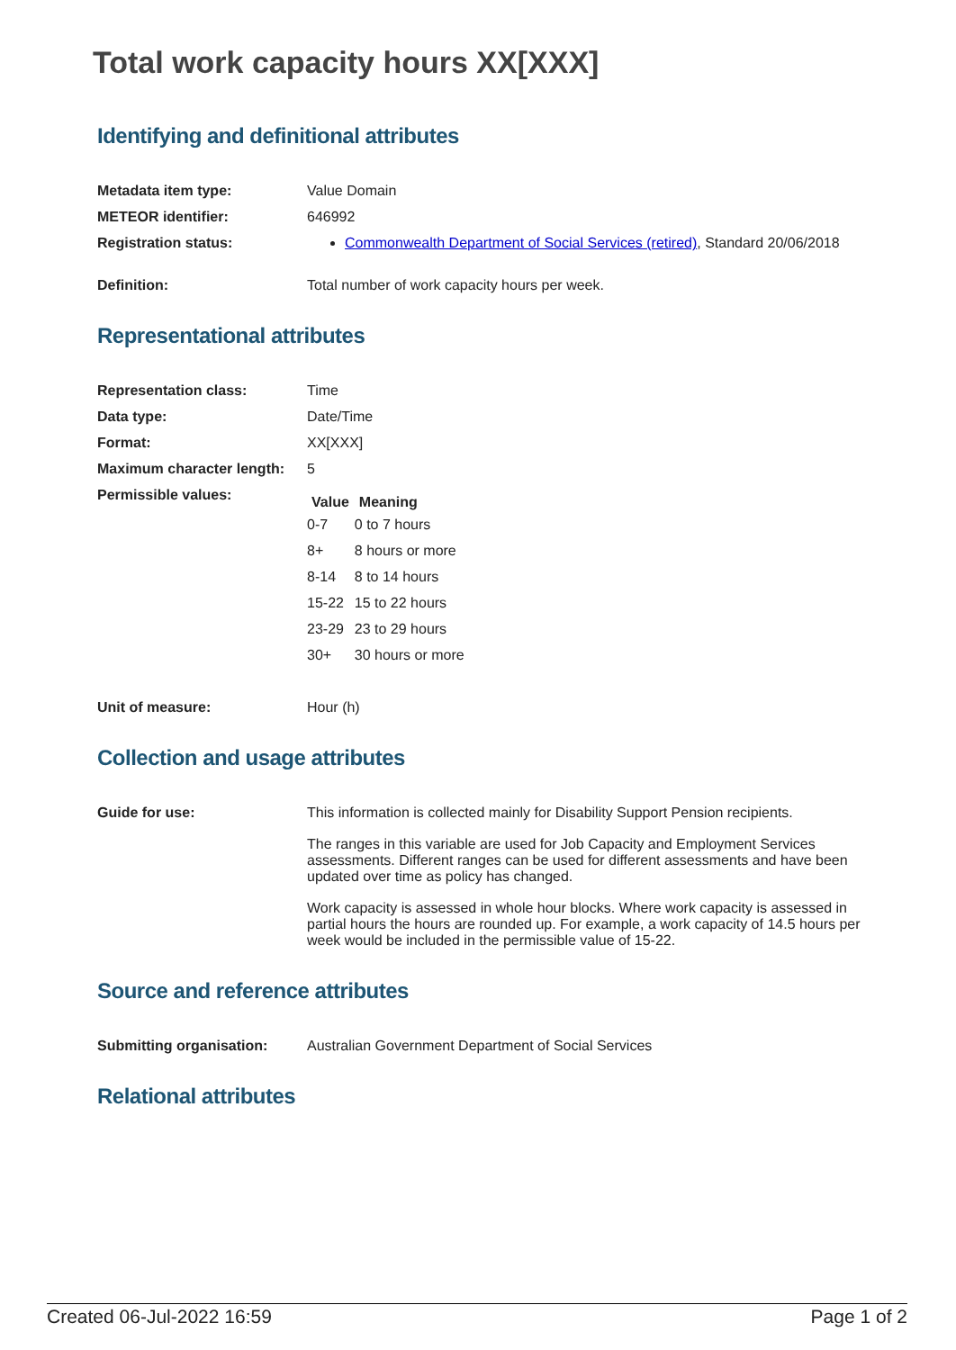Total work capacity hours XX[XXX]
Identifying and definitional attributes
| Metadata item type: | Value Domain |
| METEOR identifier: | 646992 |
| Registration status: | Commonwealth Department of Social Services (retired) , Standard 20/06/2018 |
| Definition: | Total number of work capacity hours per week. |
Representational attributes
| Representation class: | Time |
| Data type: | Date/Time |
| Format: | XX[XXX] |
| Maximum character length: | 5 |
| Permissible values: | / Value / Meaning / / --- / --- / / 0-7 / 0 to 7 hours / / 8+ / 8 hours or more / / 8-14 / 8 to 14 hours / / 15-22 / 15 to 22 hours / / 23-29 / 23 to 29 hours / / 30+ / 30 hours or more / |
| Unit of measure: | Hour (h) |
Collection and usage attributes
| Guide for use: | This information is collected mainly for Disability Support Pension recipients. The ranges in this variable are used for Job Capacity and Employment Services assessments. Different ranges can be used for different assessments and have been updated over time as policy has changed. Work capacity is assessed in whole hour blocks. Where work capacity is assessed in partial hours the hours are rounded up. For example, a work capacity of 14.5 hours per week would be included in the permissible value of 15-22. |
Source and reference attributes
| Submitting organisation: | Australian Government Department of Social Services |
Relational attributes
Created 06-Jul-2022 16:59 Page 1 of 2